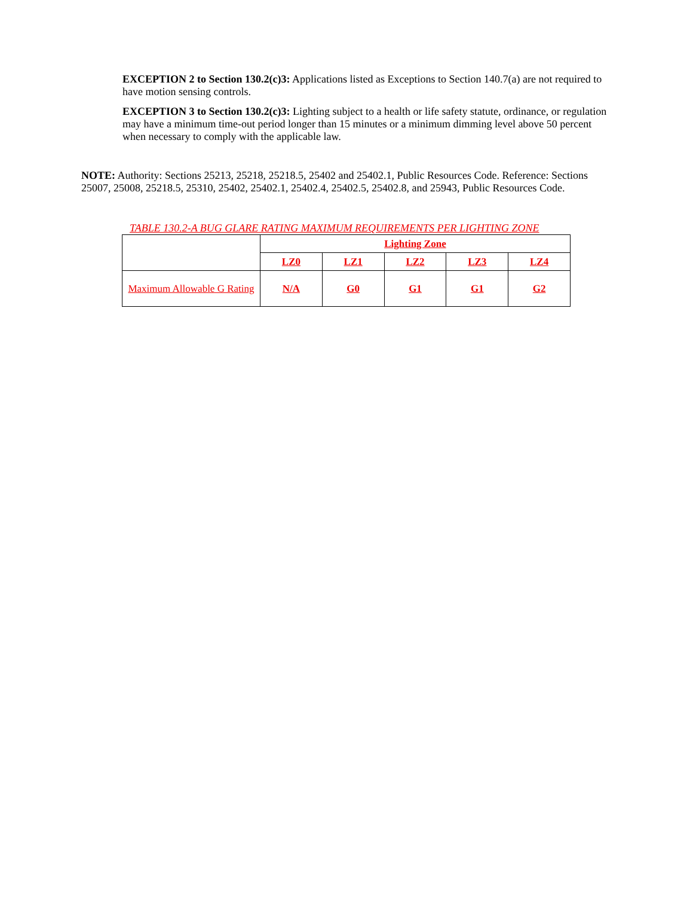EXCEPTION 2 to Section 130.2(c)3: Applications listed as Exceptions to Section 140.7(a) are not required to have motion sensing controls.
EXCEPTION 3 to Section 130.2(c)3: Lighting subject to a health or life safety statute, ordinance, or regulation may have a minimum time-out period longer than 15 minutes or a minimum dimming level above 50 percent when necessary to comply with the applicable law.
NOTE: Authority: Sections 25213, 25218, 25218.5, 25402 and 25402.1, Public Resources Code. Reference: Sections 25007, 25008, 25218.5, 25310, 25402, 25402.1, 25402.4, 25402.5, 25402.8, and 25943, Public Resources Code.
TABLE 130.2-A BUG GLARE RATING MAXIMUM REQUIREMENTS PER LIGHTING ZONE
| | Lighting Zone | | | | |
| --- | --- | --- | --- | --- | --- |
| | LZ0 | LZ1 | LZ2 | LZ3 | LZ4 |
| Maximum Allowable G Rating | N/A | G0 | G1 | G1 | G2 |